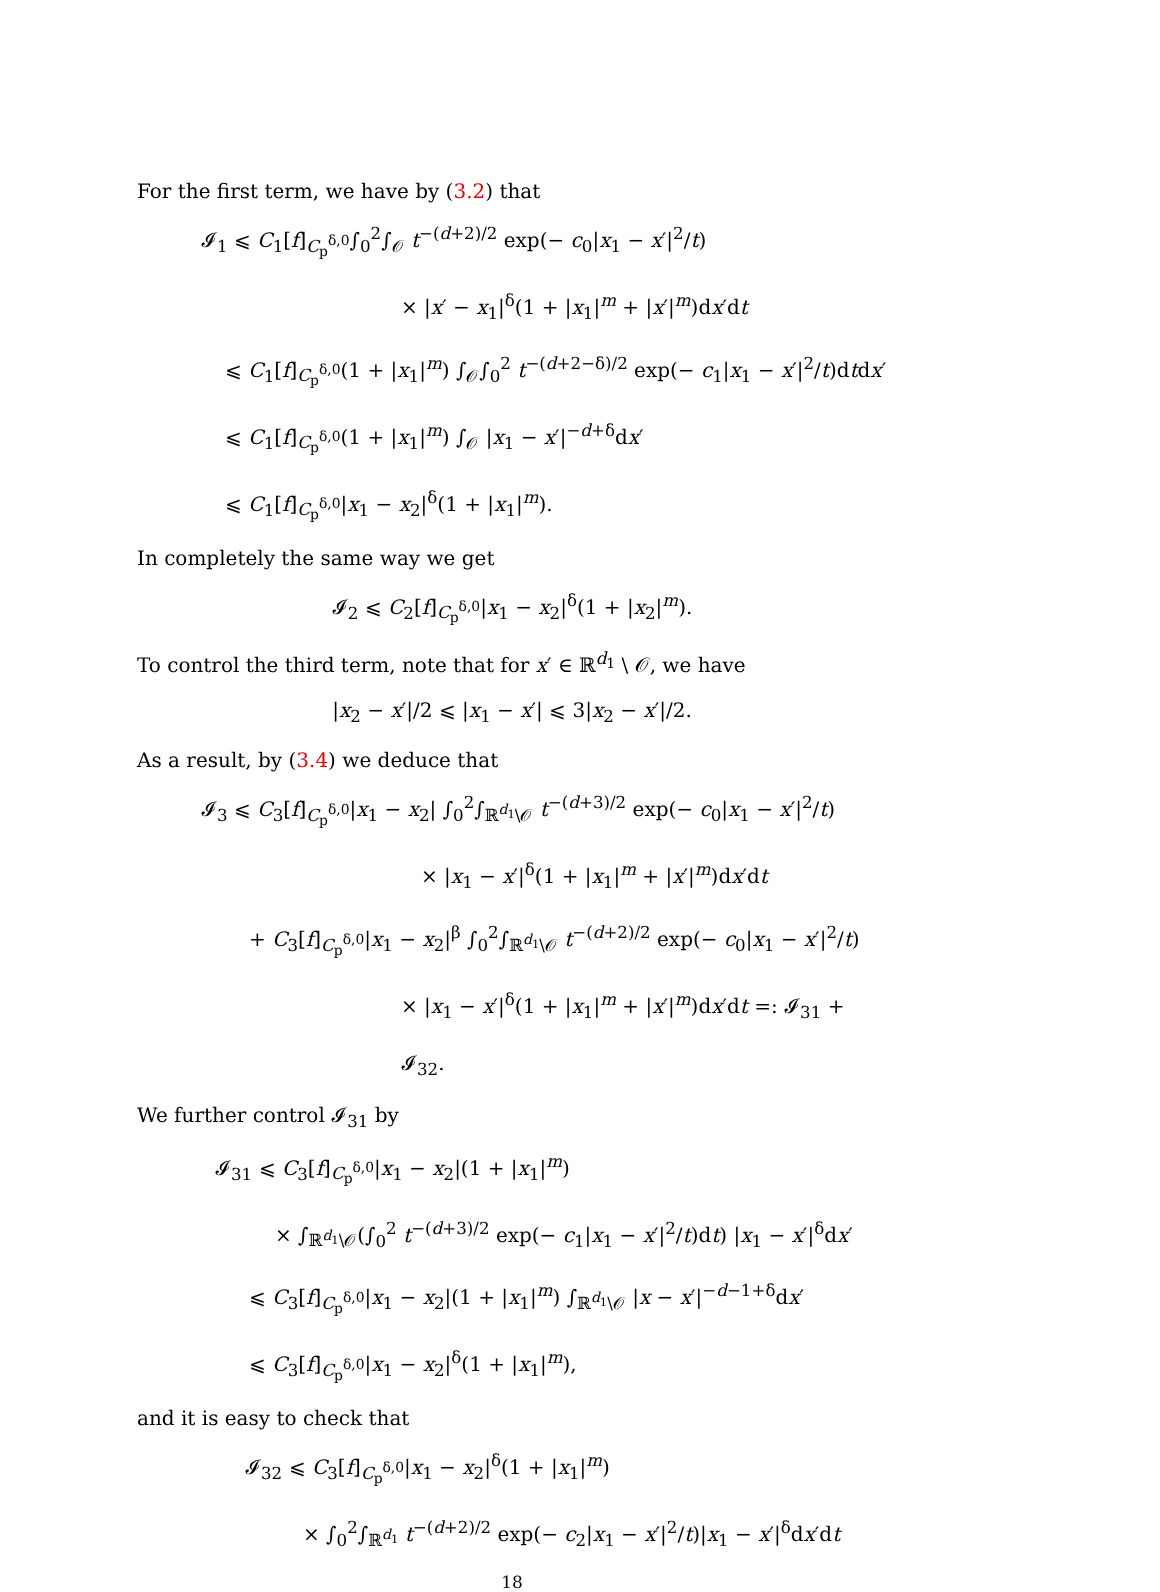For the first term, we have by (3.2) that
𝓘<sub>1</sub> ⩽ C<sub>1</sub>[f]<sub>C<sub>p</sub><sup>δ,0</sup></sub>∫<sub>0</sub><sup>2</sup>∫<sub>𝒪</sub> t<sup>−(d+2)/2</sup> exp(− c<sub>0</sub>|x<sub>1</sub> − x′|<sup>2</sup>/t)
× |x′ − x<sub>1</sub>|<sup>δ</sup>(1 + |x<sub>1</sub>|<sup>m</sup> + |x′|<sup>m</sup>)dx′dt
⩽ C<sub>1</sub>[f]<sub>C<sub>p</sub><sup>δ,0</sup></sub>(1 + |x<sub>1</sub>|<sup>m</sup>) ∫<sub>𝒪</sub>∫<sub>0</sub><sup>2</sup> t<sup>−(d+2−δ)/2</sup> exp(− c<sub>1</sub>|x<sub>1</sub> − x′|<sup>2</sup>/t)dtdx′
⩽ C<sub>1</sub>[f]<sub>C<sub>p</sub><sup>δ,0</sup></sub>(1 + |x<sub>1</sub>|<sup>m</sup>) ∫<sub>𝒪</sub> |x<sub>1</sub> − x′|<sup>−d+δ</sup>dx′
⩽ C<sub>1</sub>[f]<sub>C<sub>p</sub><sup>δ,0</sup></sub>|x<sub>1</sub> − x<sub>2</sub>|<sup>δ</sup>(1 + |x<sub>1</sub>|<sup>m</sup>).
In completely the same way we get
𝓘<sub>2</sub> ⩽ C<sub>2</sub>[f]<sub>C<sub>p</sub><sup>δ,0</sup></sub>|x<sub>1</sub> − x<sub>2</sub>|<sup>δ</sup>(1 + |x<sub>2</sub>|<sup>m</sup>).
To control the third term, note that for x′ ∈ ℝ<sup>d<sub>1</sub></sup> \ 𝒪, we have
|x<sub>2</sub> − x′|/2 ⩽ |x<sub>1</sub> − x′| ⩽ 3|x<sub>2</sub> − x′|/2.
As a result, by (3.4) we deduce that
𝓘<sub>3</sub> ⩽ C<sub>3</sub>[f]<sub>C<sub>p</sub><sup>δ,0</sup></sub>|x<sub>1</sub> − x<sub>2</sub>| ∫<sub>0</sub><sup>2</sup>∫<sub>ℝ<sup>d<sub>1</sub></sup>\𝒪</sub> t<sup>−(d+3)/2</sup> exp(− c<sub>0</sub>|x<sub>1</sub> − x′|<sup>2</sup>/t)
× |x<sub>1</sub> − x′|<sup>δ</sup>(1 + |x<sub>1</sub>|<sup>m</sup> + |x′|<sup>m</sup>)dx′dt
+ C<sub>3</sub>[f]<sub>C<sub>p</sub><sup>δ,0</sup></sub>|x<sub>1</sub> − x<sub>2</sub>|<sup>β</sup> ∫<sub>0</sub><sup>2</sup>∫<sub>ℝ<sup>d<sub>1</sub></sup>\𝒪</sub> t<sup>−(d+2)/2</sup> exp(− c<sub>0</sub>|x<sub>1</sub> − x′|<sup>2</sup>/t)
× |x<sub>1</sub> − x′|<sup>δ</sup>(1 + |x<sub>1</sub>|<sup>m</sup> + |x′|<sup>m</sup>)dx′dt =: 𝓘<sub>31</sub> + 𝓘<sub>32</sub>.
We further control 𝓘<sub>31</sub> by
𝓘<sub>31</sub> ⩽ C<sub>3</sub>[f]<sub>C<sub>p</sub><sup>δ,0</sup></sub>|x<sub>1</sub> − x<sub>2</sub>|(1 + |x<sub>1</sub>|<sup>m</sup>)
× ∫<sub>ℝ<sup>d<sub>1</sub></sup>\𝒪</sub>(∫<sub>0</sub><sup>2</sup> t<sup>−(d+3)/2</sup> exp(− c<sub>1</sub>|x<sub>1</sub> − x′|<sup>2</sup>/t)dt) |x<sub>1</sub> − x′|<sup>δ</sup>dx′
⩽ C<sub>3</sub>[f]<sub>C<sub>p</sub><sup>δ,0</sup></sub>|x<sub>1</sub> − x<sub>2</sub>|(1 + |x<sub>1</sub>|<sup>m</sup>) ∫<sub>ℝ<sup>d<sub>1</sub></sup>\𝒪</sub> |x − x′|<sup>−d−1+δ</sup>dx′
⩽ C<sub>3</sub>[f]<sub>C<sub>p</sub><sup>δ,0</sup></sub>|x<sub>1</sub> − x<sub>2</sub>|<sup>δ</sup>(1 + |x<sub>1</sub>|<sup>m</sup>),
and it is easy to check that
𝓘<sub>32</sub> ⩽ C<sub>3</sub>[f]<sub>C<sub>p</sub><sup>δ,0</sup></sub>|x<sub>1</sub> − x<sub>2</sub>|<sup>δ</sup>(1 + |x<sub>1</sub>|<sup>m</sup>)
× ∫<sub>0</sub><sup>2</sup>∫<sub>ℝ<sup>d<sub>1</sub></sup></sub> t<sup>−(d+2)/2</sup> exp(− c<sub>2</sub>|x<sub>1</sub> − x′|<sup>2</sup>/t)|x<sub>1</sub> − x′|<sup>δ</sup>dx′dt
18